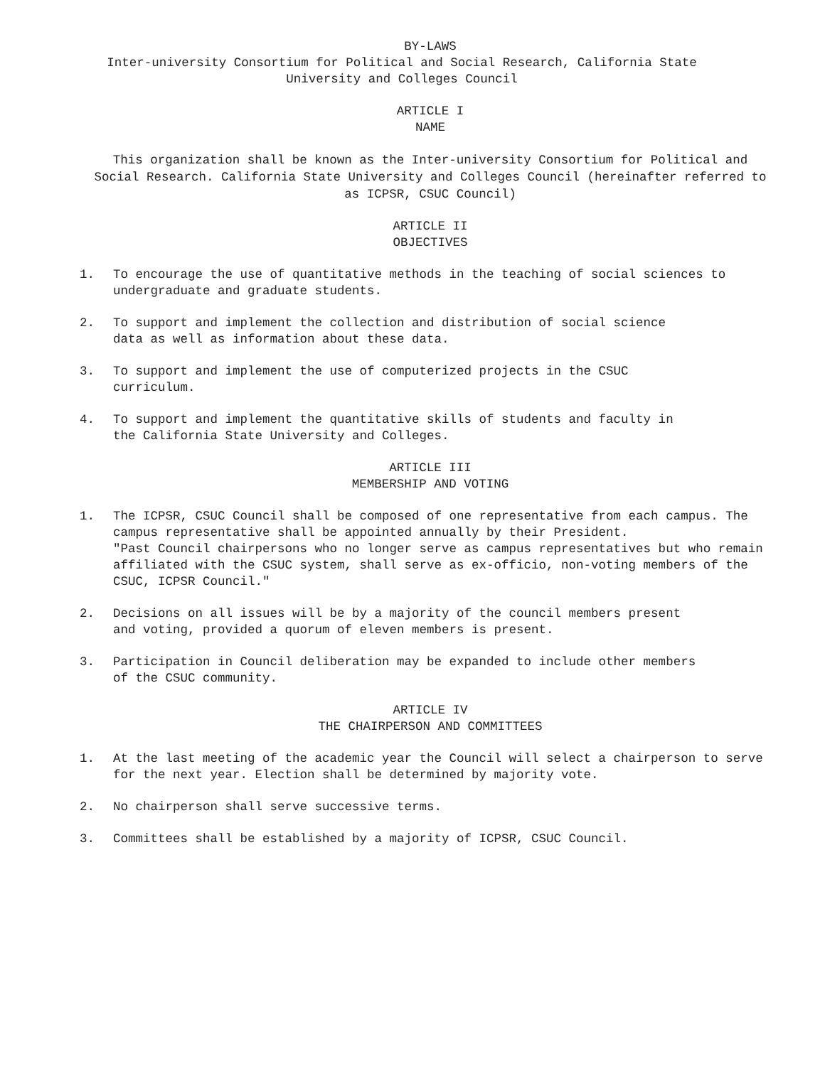BY-LAWS
Inter-university Consortium for Political and Social Research, California State University and Colleges Council
ARTICLE I
NAME
This organization shall be known as the Inter-university Consortium for Political and Social Research. California State University and Colleges Council (hereinafter referred to as ICPSR, CSUC Council)
ARTICLE II
OBJECTIVES
1. To encourage the use of quantitative methods in the teaching of social sciences to undergraduate and graduate students.
2. To support and implement the collection and distribution of social science
data as well as information about these data.
3. To support and implement the use of computerized projects in the CSUC
curriculum.
4. To support and implement the quantitative skills of students and faculty in
the California State University and Colleges.
ARTICLE III
MEMBERSHIP AND VOTING
1. The ICPSR, CSUC Council shall be composed of one representative from each campus. The campus representative shall be appointed annually by their President.
"Past Council chairpersons who no longer serve as campus representatives but who remain affiliated with the CSUC system, shall serve as ex-officio, non-voting members of the CSUC, ICPSR Council."
2. Decisions on all issues will be by a majority of the council members present
and voting, provided a quorum of eleven members is present.
3. Participation in Council deliberation may be expanded to include other members
of the CSUC community.
ARTICLE IV
THE CHAIRPERSON AND COMMITTEES
1. At the last meeting of the academic year the Council will select a chairperson to serve for the next year. Election shall be determined by majority vote.
2. No chairperson shall serve successive terms.
3. Committees shall be established by a majority of ICPSR, CSUC Council.